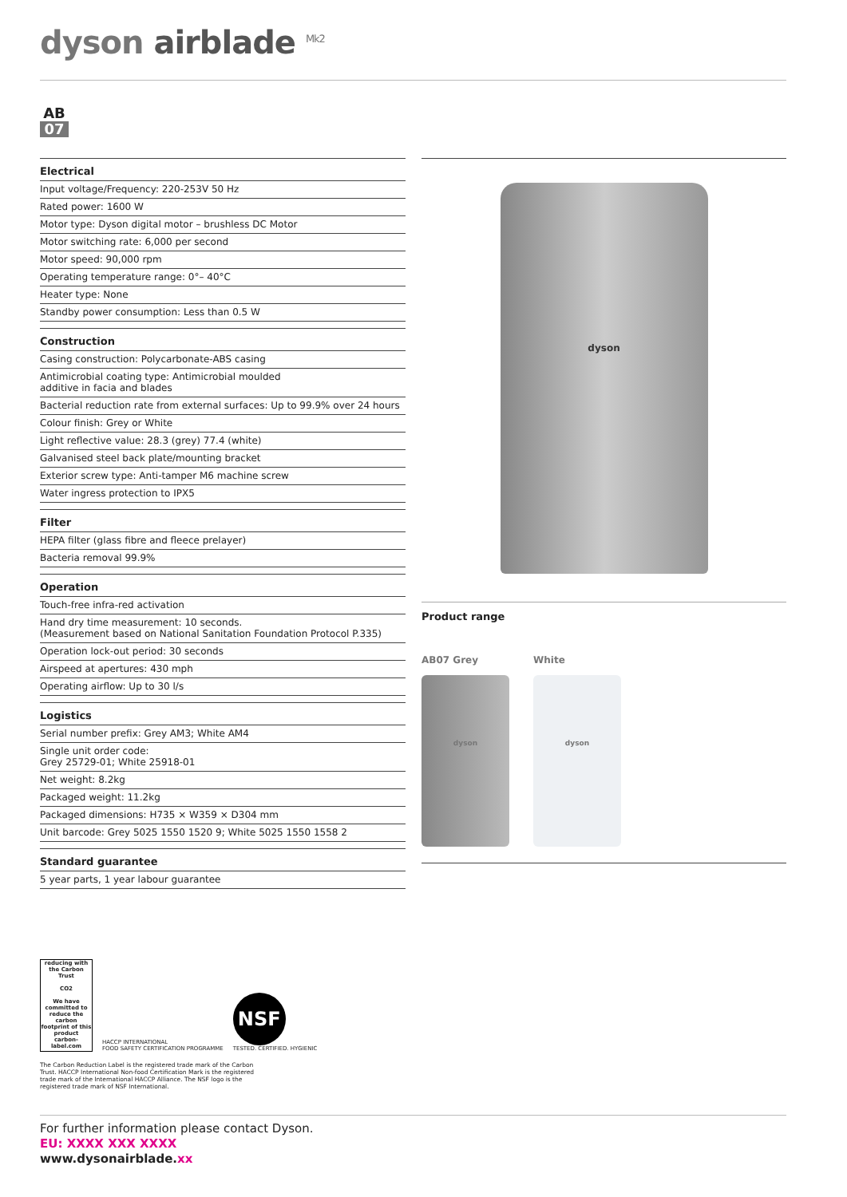dyson airblade <sup>Mk2</sup>
AB
07
Electrical
| Input voltage/Frequency: 220-253V 50 Hz |
| Rated power: 1600 W |
| Motor type: Dyson digital motor – brushless DC Motor |
| Motor switching rate: 6,000 per second |
| Motor speed: 90,000 rpm |
| Operating temperature range: 0°– 40°C |
| Heater type: None |
| Standby power consumption: Less than 0.5 W |
Construction
| Casing construction: Polycarbonate-ABS casing |
| Antimicrobial coating type: Antimicrobial moulded additive in facia and blades |
| Bacterial reduction rate from external surfaces: Up to 99.9% over 24 hours |
| Colour finish: Grey or White |
| Light reflective value: 28.3 (grey) 77.4 (white) |
| Galvanised steel back plate/mounting bracket |
| Exterior screw type: Anti-tamper M6 machine screw |
| Water ingress protection to IPX5 |
Filter
| HEPA filter (glass fibre and fleece prelayer) |
| Bacteria removal 99.9% |
Operation
| Touch-free infra-red activation |
| Hand dry time measurement: 10 seconds. (Measurement based on National Sanitation Foundation Protocol P.335) |
| Operation lock-out period: 30 seconds |
| Airspeed at apertures: 430 mph |
| Operating airflow: Up to 30 l/s |
Logistics
| Serial number prefix: Grey AM3; White AM4 |
| Single unit order code: Grey 25729-01; White 25918-01 |
| Net weight: 8.2kg |
| Packaged weight: 11.2kg |
| Packaged dimensions: H735 × W359 × D304 mm |
| Unit barcode: Grey 5025 1550 1520 9; White 5025 1550 1558 2 |
Standard guarantee
| 5 year parts, 1 year labour guarantee |
dyson
Product range
AB07 Grey
dyson
White
dyson
reducing with the Carbon Trust
CO2
We have committed to reduce the carbon footprint of this product
carbon-label.com
HACCP INTERNATIONAL
FOOD SAFETY CERTIFICATION PROGRAMME
NSF
TESTED. CERTIFIED. HYGIENIC
The Carbon Reduction Label is the registered trade mark of the Carbon Trust. HACCP International Non-food Certification Mark is the registered trade mark of the International HACCP Alliance. The NSF logo is the registered trade mark of NSF International.
For further information please contact Dyson.
EU: XXXX XXX XXXX
www.dysonairblade.xx